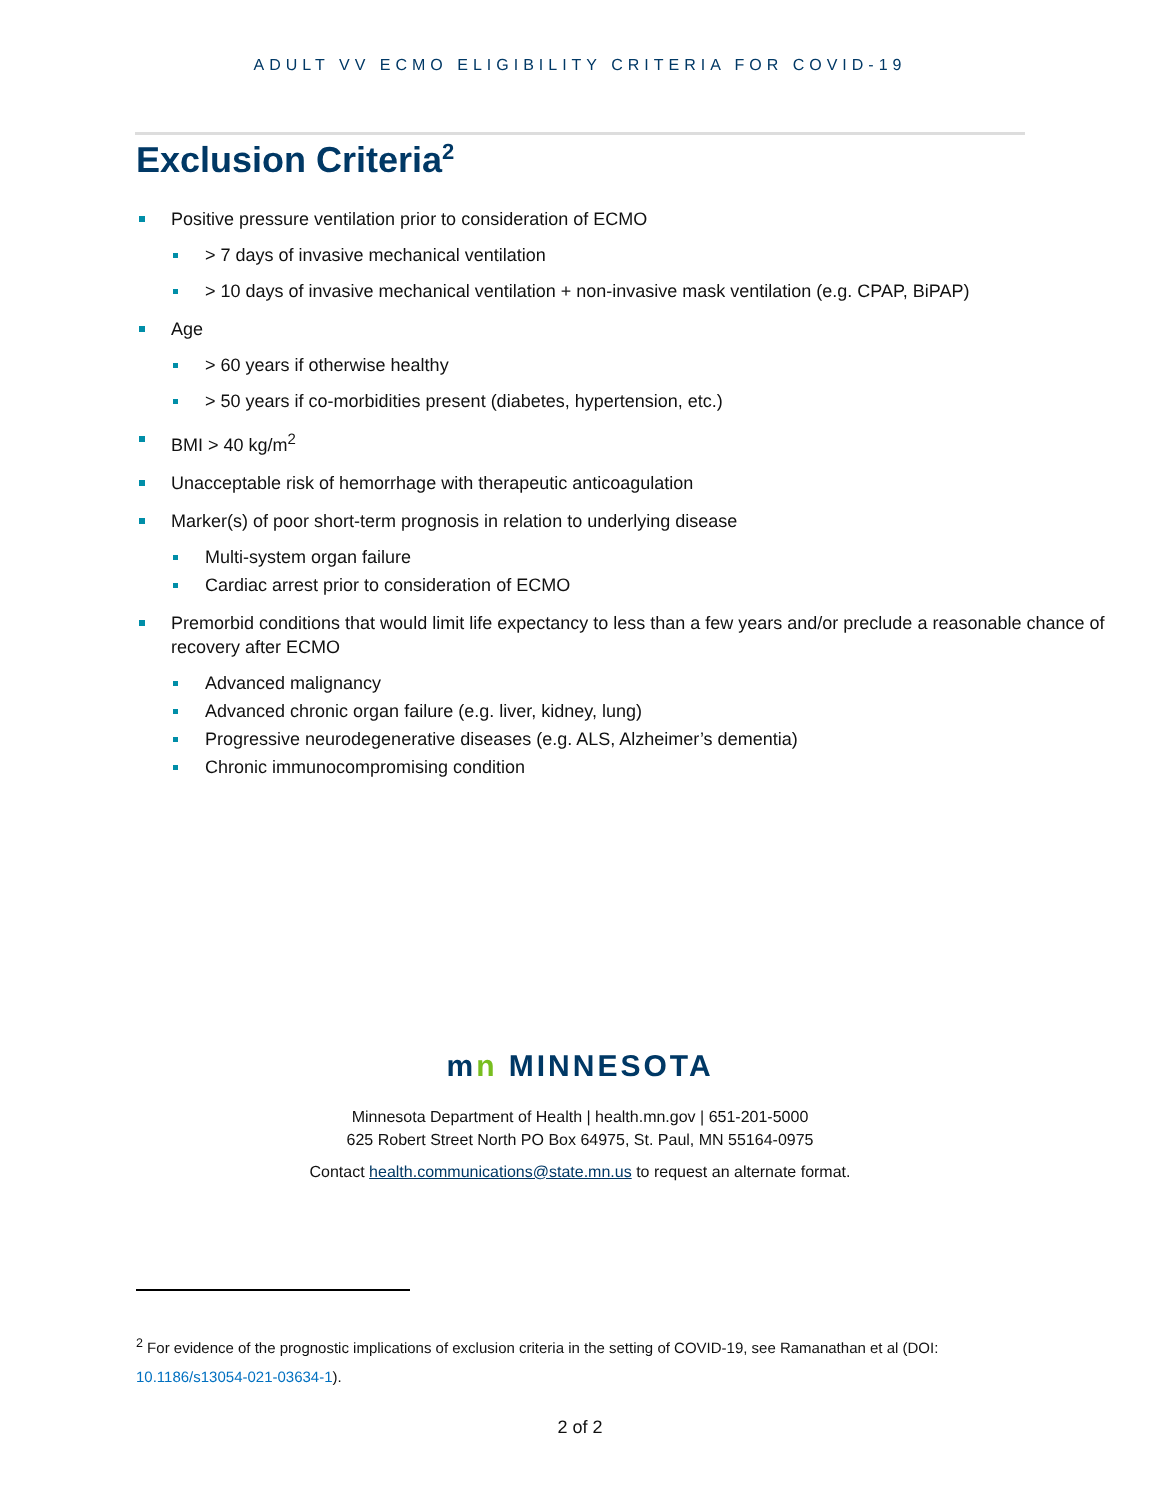ADULT VV ECMO ELIGIBILITY CRITERIA FOR COVID-19
Exclusion Criteria<sup>2</sup>
Positive pressure ventilation prior to consideration of ECMO
> 7 days of invasive mechanical ventilation
> 10 days of invasive mechanical ventilation + non-invasive mask ventilation (e.g. CPAP, BiPAP)
Age
> 60 years if otherwise healthy
> 50 years if co-morbidities present (diabetes, hypertension, etc.)
BMI > 40 kg/m<sup>2</sup>
Unacceptable risk of hemorrhage with therapeutic anticoagulation
Marker(s) of poor short-term prognosis in relation to underlying disease
Multi-system organ failure
Cardiac arrest prior to consideration of ECMO
Premorbid conditions that would limit life expectancy to less than a few years and/or preclude a reasonable chance of recovery after ECMO
Advanced malignancy
Advanced chronic organ failure (e.g. liver, kidney, lung)
Progressive neurodegenerative diseases (e.g. ALS, Alzheimer’s dementia)
Chronic immunocompromising condition
mn MINNESOTA
Minnesota Department of Health | health.mn.gov | 651-201-5000
625 Robert Street North PO Box 64975, St. Paul, MN 55164-0975
Contact health.communications@state.mn.us to request an alternate format.
<sup>2</sup> For evidence of the prognostic implications of exclusion criteria in the setting of COVID-19, see Ramanathan et al (DOI: 10.1186/s13054-021-03634-1).
2 of 2